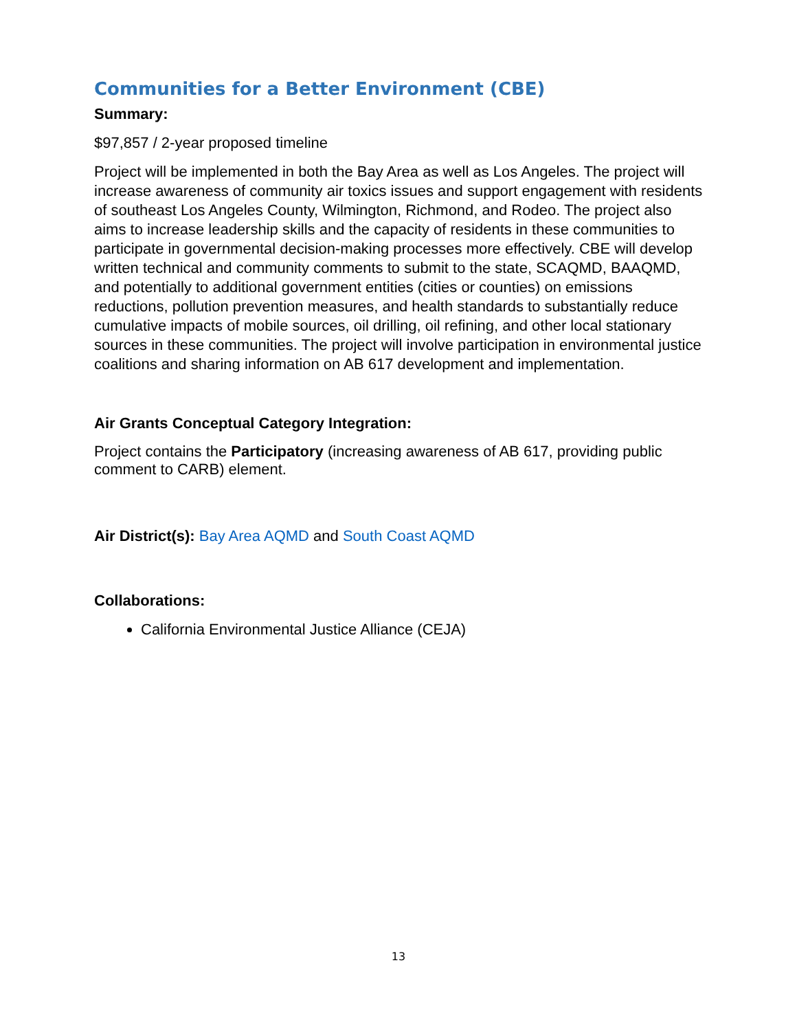Communities for a Better Environment (CBE)
Summary:
$97,857 / 2-year proposed timeline
Project will be implemented in both the Bay Area as well as Los Angeles. The project will increase awareness of community air toxics issues and support engagement with residents of southeast Los Angeles County, Wilmington, Richmond, and Rodeo. The project also aims to increase leadership skills and the capacity of residents in these communities to participate in governmental decision-making processes more effectively. CBE will develop written technical and community comments to submit to the state, SCAQMD, BAAQMD, and potentially to additional government entities (cities or counties) on emissions reductions, pollution prevention measures, and health standards to substantially reduce cumulative impacts of mobile sources, oil drilling, oil refining, and other local stationary sources in these communities. The project will involve participation in environmental justice coalitions and sharing information on AB 617 development and implementation.
Air Grants Conceptual Category Integration:
Project contains the Participatory (increasing awareness of AB 617, providing public comment to CARB) element.
Air District(s): Bay Area AQMD and South Coast AQMD
Collaborations:
California Environmental Justice Alliance (CEJA)
13